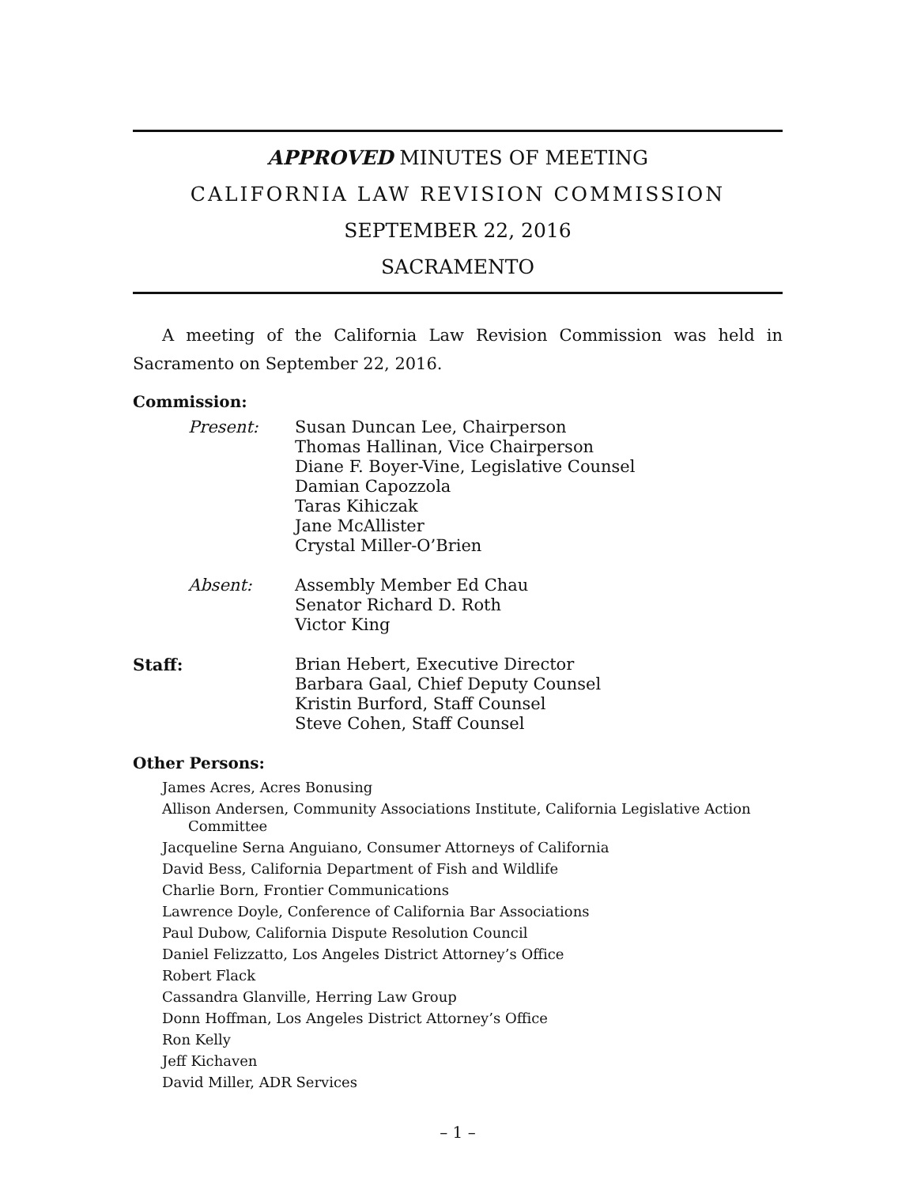APPROVED MINUTES OF MEETING
CALIFORNIA LAW REVISION COMMISSION
SEPTEMBER 22, 2016
SACRAMENTO
A meeting of the California Law Revision Commission was held in Sacramento on September 22, 2016.
Commission:
Present: Susan Duncan Lee, Chairperson
Thomas Hallinan, Vice Chairperson
Diane F. Boyer-Vine, Legislative Counsel
Damian Capozzola
Taras Kihiczak
Jane McAllister
Crystal Miller-O’Brien
Absent: Assembly Member Ed Chau
Senator Richard D. Roth
Victor King
Staff: Brian Hebert, Executive Director
Barbara Gaal, Chief Deputy Counsel
Kristin Burford, Staff Counsel
Steve Cohen, Staff Counsel
Other Persons:
James Acres, Acres Bonusing
Allison Andersen, Community Associations Institute, California Legislative Action Committee
Jacqueline Serna Anguiano, Consumer Attorneys of California
David Bess, California Department of Fish and Wildlife
Charlie Born, Frontier Communications
Lawrence Doyle, Conference of California Bar Associations
Paul Dubow, California Dispute Resolution Council
Daniel Felizzatto, Los Angeles District Attorney’s Office
Robert Flack
Cassandra Glanville, Herring Law Group
Donn Hoffman, Los Angeles District Attorney’s Office
Ron Kelly
Jeff Kichaven
David Miller, ADR Services
– 1 –